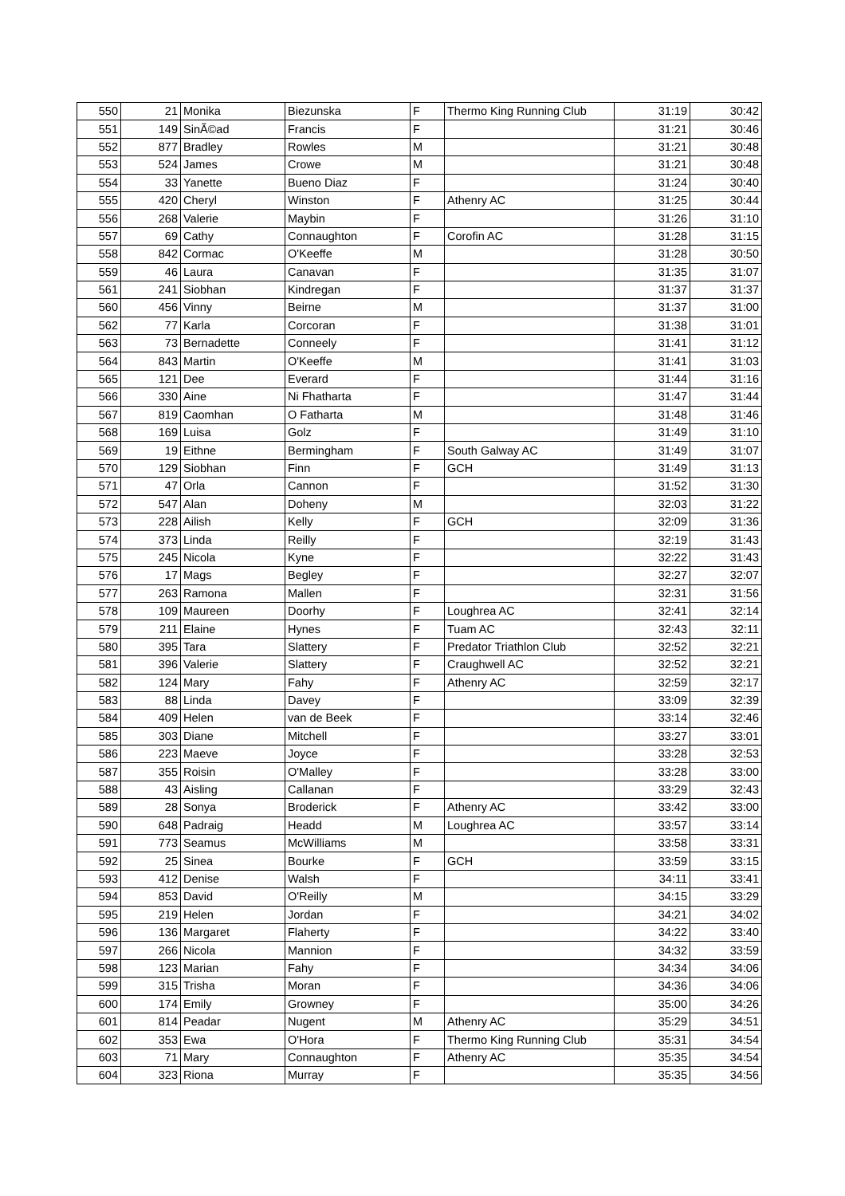| 550 | 21 | Monika | Biezunska | F | Thermo King Running Club | 31:19 | 30:42 |
| 551 | 149 | SinÃ©ad | Francis | F | | 31:21 | 30:46 |
| 552 | 877 | Bradley | Rowles | M | | 31:21 | 30:48 |
| 553 | 524 | James | Crowe | M | | 31:21 | 30:48 |
| 554 | 33 | Yanette | Bueno Diaz | F | | 31:24 | 30:40 |
| 555 | 420 | Cheryl | Winston | F | Athenry AC | 31:25 | 30:44 |
| 556 | 268 | Valerie | Maybin | F | | 31:26 | 31:10 |
| 557 | 69 | Cathy | Connaughton | F | Corofin AC | 31:28 | 31:15 |
| 558 | 842 | Cormac | O'Keeffe | M | | 31:28 | 30:50 |
| 559 | 46 | Laura | Canavan | F | | 31:35 | 31:07 |
| 561 | 241 | Siobhan | Kindregan | F | | 31:37 | 31:37 |
| 560 | 456 | Vinny | Beirne | M | | 31:37 | 31:00 |
| 562 | 77 | Karla | Corcoran | F | | 31:38 | 31:01 |
| 563 | 73 | Bernadette | Conneely | F | | 31:41 | 31:12 |
| 564 | 843 | Martin | O'Keeffe | M | | 31:41 | 31:03 |
| 565 | 121 | Dee | Everard | F | | 31:44 | 31:16 |
| 566 | 330 | Aine | Ni Fhatharta | F | | 31:47 | 31:44 |
| 567 | 819 | Caomhan | O Fatharta | M | | 31:48 | 31:46 |
| 568 | 169 | Luisa | Golz | F | | 31:49 | 31:10 |
| 569 | 19 | Eithne | Bermingham | F | South Galway AC | 31:49 | 31:07 |
| 570 | 129 | Siobhan | Finn | F | GCH | 31:49 | 31:13 |
| 571 | 47 | Orla | Cannon | F | | 31:52 | 31:30 |
| 572 | 547 | Alan | Doheny | M | | 32:03 | 31:22 |
| 573 | 228 | Ailish | Kelly | F | GCH | 32:09 | 31:36 |
| 574 | 373 | Linda | Reilly | F | | 32:19 | 31:43 |
| 575 | 245 | Nicola | Kyne | F | | 32:22 | 31:43 |
| 576 | 17 | Mags | Begley | F | | 32:27 | 32:07 |
| 577 | 263 | Ramona | Mallen | F | | 32:31 | 31:56 |
| 578 | 109 | Maureen | Doorhy | F | Loughrea AC | 32:41 | 32:14 |
| 579 | 211 | Elaine | Hynes | F | Tuam AC | 32:43 | 32:11 |
| 580 | 395 | Tara | Slattery | F | Predator Triathlon Club | 32:52 | 32:21 |
| 581 | 396 | Valerie | Slattery | F | Craughwell AC | 32:52 | 32:21 |
| 582 | 124 | Mary | Fahy | F | Athenry AC | 32:59 | 32:17 |
| 583 | 88 | Linda | Davey | F | | 33:09 | 32:39 |
| 584 | 409 | Helen | van de Beek | F | | 33:14 | 32:46 |
| 585 | 303 | Diane | Mitchell | F | | 33:27 | 33:01 |
| 586 | 223 | Maeve | Joyce | F | | 33:28 | 32:53 |
| 587 | 355 | Roisin | O'Malley | F | | 33:28 | 33:00 |
| 588 | 43 | Aisling | Callanan | F | | 33:29 | 32:43 |
| 589 | 28 | Sonya | Broderick | F | Athenry AC | 33:42 | 33:00 |
| 590 | 648 | Padraig | Headd | M | Loughrea AC | 33:57 | 33:14 |
| 591 | 773 | Seamus | McWilliams | M | | 33:58 | 33:31 |
| 592 | 25 | Sinea | Bourke | F | GCH | 33:59 | 33:15 |
| 593 | 412 | Denise | Walsh | F | | 34:11 | 33:41 |
| 594 | 853 | David | O'Reilly | M | | 34:15 | 33:29 |
| 595 | 219 | Helen | Jordan | F | | 34:21 | 34:02 |
| 596 | 136 | Margaret | Flaherty | F | | 34:22 | 33:40 |
| 597 | 266 | Nicola | Mannion | F | | 34:32 | 33:59 |
| 598 | 123 | Marian | Fahy | F | | 34:34 | 34:06 |
| 599 | 315 | Trisha | Moran | F | | 34:36 | 34:06 |
| 600 | 174 | Emily | Growney | F | | 35:00 | 34:26 |
| 601 | 814 | Peadar | Nugent | M | Athenry AC | 35:29 | 34:51 |
| 602 | 353 | Ewa | O'Hora | F | Thermo King Running Club | 35:31 | 34:54 |
| 603 | 71 | Mary | Connaughton | F | Athenry AC | 35:35 | 34:54 |
| 604 | 323 | Riona | Murray | F | | 35:35 | 34:56 |